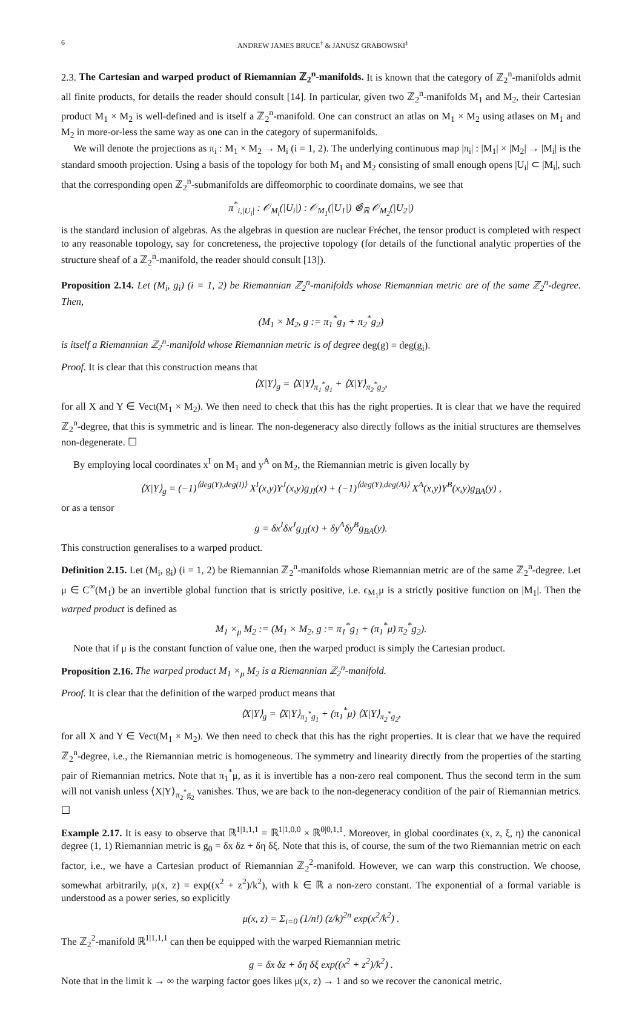6 ANDREW JAMES BRUCE<sup>†</sup> & JANUSZ GRABOWSKI<sup>‡</sup>
2.3. The Cartesian and warped product of Riemannian ℤ<sub>2</sub><sup>n</sup>-manifolds. It is known that the category of ℤ<sub>2</sub><sup>n</sup>-manifolds admit all finite products, for details the reader should consult [14]. In particular, given two ℤ<sub>2</sub><sup>n</sup>-manifolds M<sub>1</sub> and M<sub>2</sub>, their Cartesian product M<sub>1</sub> × M<sub>2</sub> is well-defined and is itself a ℤ<sub>2</sub><sup>n</sup>-manifold. One can construct an atlas on M<sub>1</sub> × M<sub>2</sub> using atlases on M<sub>1</sub> and M<sub>2</sub> in more-or-less the same way as one can in the category of supermanifolds.
We will denote the projections as π<sub>i</sub> : M<sub>1</sub> × M<sub>2</sub> → M<sub>i</sub> (i = 1, 2). The underlying continuous map |π<sub>i</sub>| : |M<sub>1</sub>| × |M<sub>2</sub>| → |M<sub>i</sub>| is the standard smooth projection. Using a basis of the topology for both M<sub>1</sub> and M<sub>2</sub> consisting of small enough opens |U<sub>i</sub>| ⊂ |M<sub>i</sub>|, such that the corresponding open ℤ<sub>2</sub><sup>n</sup>-submanifolds are diffeomorphic to coordinate domains, we see that
π<sup>*</sup><sub>i,|U<sub>i</sub>|</sub> : 𝒪<sub>M<sub>i</sub></sub>(|U<sub>i</sub>|) : 𝒪<sub>M<sub>1</sub></sub>(|U<sub>1</sub>|) ⊗̂<sub>ℝ</sub> 𝒪<sub>M<sub>2</sub></sub>(|U<sub>2</sub>|)
is the standard inclusion of algebras. As the algebras in question are nuclear Fréchet, the tensor product is completed with respect to any reasonable topology, say for concreteness, the projective topology (for details of the functional analytic properties of the structure sheaf of a ℤ<sub>2</sub><sup>n</sup>-manifold, the reader should consult [13]).
Proposition 2.14. Let (M<sub>i</sub>, g<sub>i</sub>) (i = 1, 2) be Riemannian ℤ<sub>2</sub><sup>n</sup>-manifolds whose Riemannian metric are of the same ℤ<sub>2</sub><sup>n</sup>-degree. Then,
(M<sub>1</sub> × M<sub>2</sub>, g := π<sub>1</sub><sup>*</sup>g<sub>1</sub> + π<sub>2</sub><sup>*</sup>g<sub>2</sub>)
is itself a Riemannian ℤ<sub>2</sub><sup>n</sup>-manifold whose Riemannian metric is of degree deg(g) = deg(g<sub>i</sub>).
Proof. It is clear that this construction means that
⟨X|Y⟩<sub>g</sub> = ⟨X|Y⟩<sub>π<sub>1</sub><sup>*</sup>g<sub>1</sub></sub> + ⟨X|Y⟩<sub>π<sub>2</sub><sup>*</sup>g<sub>2</sub></sub>,
for all X and Y ∈ Vect(M<sub>1</sub> × M<sub>2</sub>). We then need to check that this has the right properties. It is clear that we have the required ℤ<sub>2</sub><sup>n</sup>-degree, that this is symmetric and is linear. The non-degeneracy also directly follows as the initial structures are themselves non-degenerate. ☐
By employing local coordinates x<sup>I</sup> on M<sub>1</sub> and y<sup>A</sup> on M<sub>2</sub>, the Riemannian metric is given locally by
⟨X|Y⟩<sub>g</sub> = (−1)<sup>⟨deg(Y),deg(I)⟩</sup> X<sup>I</sup>(x,y)Y<sup>J</sup>(x,y)g<sub>JI</sub>(x) + (−1)<sup>⟨deg(Y),deg(A)⟩</sup> X<sup>A</sup>(x,y)Y<sup>B</sup>(x,y)g<sub>BA</sub>(y) ,
or as a tensor
g = δx<sup>I</sup>δx<sup>J</sup>g<sub>JI</sub>(x) + δy<sup>A</sup>δy<sup>B</sup>g<sub>BA</sub>(y).
This construction generalises to a warped product.
Definition 2.15. Let (M<sub>i</sub>, g<sub>i</sub>) (i = 1, 2) be Riemannian ℤ<sub>2</sub><sup>n</sup>-manifolds whose Riemannian metric are of the same ℤ<sub>2</sub><sup>n</sup>-degree. Let μ ∈ C<sup>∞</sup>(M<sub>1</sub>) be an invertible global function that is strictly positive, i.e. ϵ<sub>M<sub>1</sub></sub>μ is a strictly positive function on |M<sub>1</sub>|. Then the warped product is defined as
M<sub>1</sub> ×<sub>μ</sub> M<sub>2</sub> := (M<sub>1</sub> × M<sub>2</sub>, g := π<sub>1</sub><sup>*</sup>g<sub>1</sub> + (π<sub>1</sub><sup>*</sup>μ) π<sub>2</sub><sup>*</sup>g<sub>2</sub>).
Note that if μ is the constant function of value one, then the warped product is simply the Cartesian product.
Proposition 2.16. The warped product M<sub>1</sub> ×<sub>μ</sub> M<sub>2</sub> is a Riemannian ℤ<sub>2</sub><sup>n</sup>-manifold.
Proof. It is clear that the definition of the warped product means that
⟨X|Y⟩<sub>g</sub> = ⟨X|Y⟩<sub>π<sub>1</sub><sup>*</sup>g<sub>1</sub></sub> + (π<sub>1</sub><sup>*</sup>μ) ⟨X|Y⟩<sub>π<sub>2</sub><sup>*</sup>g<sub>2</sub></sub>,
for all X and Y ∈ Vect(M<sub>1</sub> × M<sub>2</sub>). We then need to check that this has the right properties. It is clear that we have the required ℤ<sub>2</sub><sup>n</sup>-degree, i.e., the Riemannian metric is homogeneous. The symmetry and linearity directly from the properties of the starting pair of Riemannian metrics. Note that π<sub>1</sub><sup>*</sup>μ, as it is invertible has a non-zero real component. Thus the second term in the sum will not vanish unless ⟨X|Y⟩<sub>π<sub>2</sub><sup>*</sup>g<sub>2</sub></sub> vanishes. Thus, we are back to the non-degeneracy condition of the pair of Riemannian metrics. ☐
Example 2.17. It is easy to observe that ℝ<sup>1|1,1,1</sup> = ℝ<sup>1|1,0,0</sup> × ℝ<sup>0|0,1,1</sup>. Moreover, in global coordinates (x, z, ξ, η) the canonical degree (1, 1) Riemannian metric is g<sub>0</sub> = δx δz + δη δξ. Note that this is, of course, the sum of the two Riemannian metric on each factor, i.e., we have a Cartesian product of Riemannian ℤ<sub>2</sub><sup>2</sup>-manifold. However, we can warp this construction. We choose, somewhat arbitrarily, μ(x, z) = exp((x<sup>2</sup> + z<sup>2</sup>)/k<sup>2</sup>), with k ∈ ℝ a non-zero constant. The exponential of a formal variable is understood as a power series, so explicitly
μ(x, z) = Σ<sub>i=0</sub> (1/n!) (z/k)<sup>2n</sup> exp(x<sup>2</sup>/k<sup>2</sup>) .
The ℤ<sub>2</sub><sup>2</sup>-manifold ℝ<sup>1|1,1,1</sup> can then be equipped with the warped Riemannian metric
g = δx δz + δη δξ exp((x<sup>2</sup> + z<sup>2</sup>)/k<sup>2</sup>) .
Note that in the limit k → ∞ the warping factor goes likes μ(x, z) → 1 and so we recover the canonical metric.